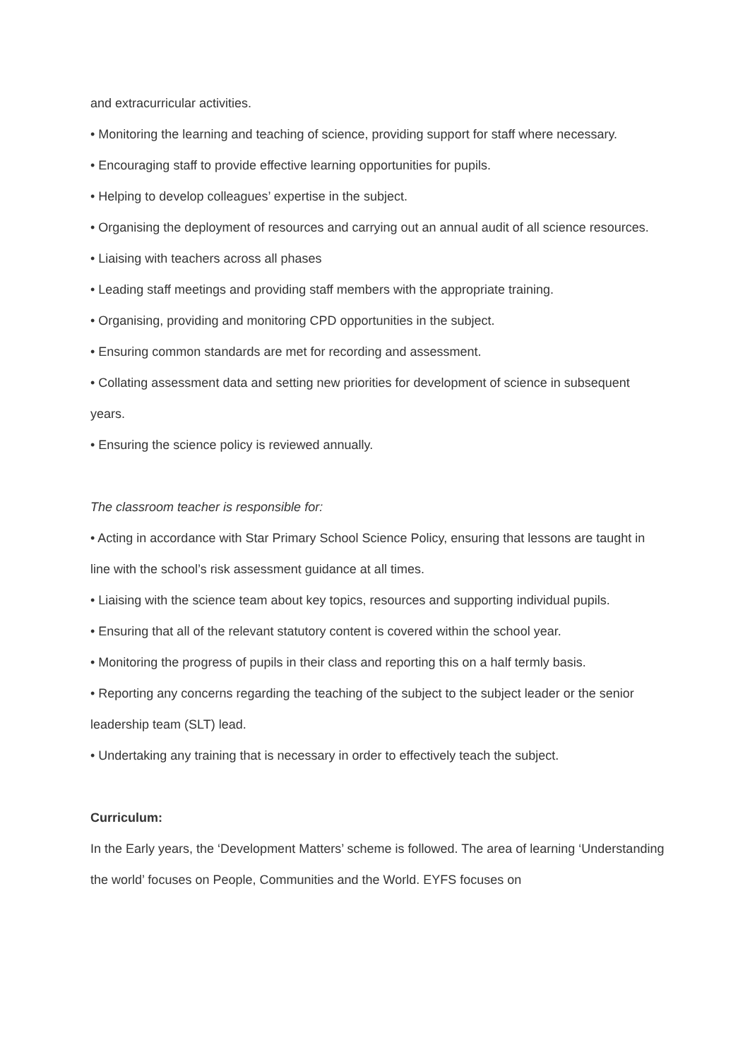and extracurricular activities.
• Monitoring the learning and teaching of science, providing support for staff where necessary.
• Encouraging staff to provide effective learning opportunities for pupils.
• Helping to develop colleagues’ expertise in the subject.
• Organising the deployment of resources and carrying out an annual audit of all science resources.
• Liaising with teachers across all phases
• Leading staff meetings and providing staff members with the appropriate training.
• Organising, providing and monitoring CPD opportunities in the subject.
• Ensuring common standards are met for recording and assessment.
• Collating assessment data and setting new priorities for development of science in subsequent years.
• Ensuring the science policy is reviewed annually.
The classroom teacher is responsible for:
• Acting in accordance with Star Primary School Science Policy, ensuring that lessons are taught in line with the school’s risk assessment guidance at all times.
• Liaising with the science team about key topics, resources and supporting individual pupils.
• Ensuring that all of the relevant statutory content is covered within the school year.
• Monitoring the progress of pupils in their class and reporting this on a half termly basis.
• Reporting any concerns regarding the teaching of the subject to the subject leader or the senior leadership team (SLT) lead.
• Undertaking any training that is necessary in order to effectively teach the subject.
Curriculum:
In the Early years, the ‘Development Matters’ scheme is followed. The area of learning ‘Understanding the world’ focuses on People, Communities and the World. EYFS focuses on